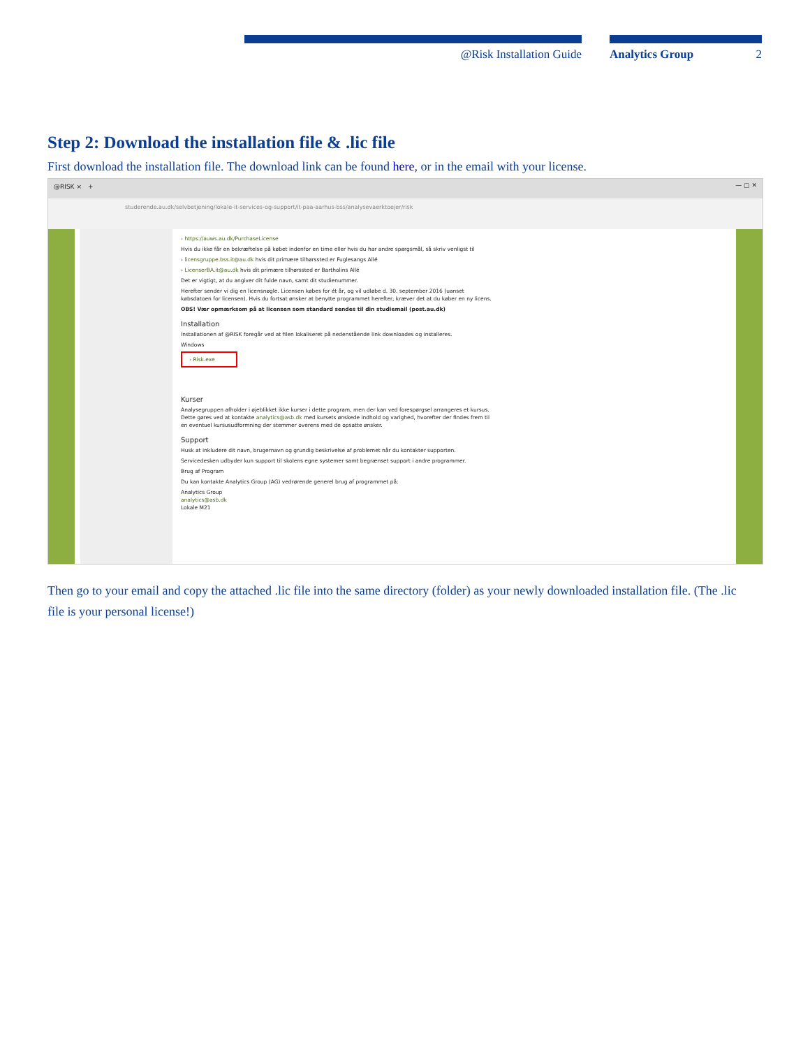@Risk Installation Guide Analytics Group 2
Step 2: Download the installation file & .lic file
First download the installation file. The download link can be found here, or in the email with your license.
@RISK ×　+ — ▢ ✕
studerende.au.dk/selvbetjening/lokale-it-services-og-support/it-paa-aarhus-bss/analysevaerktoejer/risk
› https://auws.au.dk/PurchaseLicense
Hvis du ikke får en bekræftelse på købet indenfor en time eller hvis du har andre spørgsmål, så skriv venligst til
› licensgruppe.bss.it@au.dk hvis dit primære tilhørssted er Fuglesangs Allé
› LicenserBA.it@au.dk hvis dit primære tilhørssted er Bartholins Allé
Det er vigtigt, at du angiver dit fulde navn, samt dit studienummer.
Herefter sender vi dig en licensnøgle. Licensen købes for ét år, og vil udløbe d. 30. september 2016 (uanset købsdatoen for licensen). Hvis du fortsat ønsker at benytte programmet herefter, kræver det at du køber en ny licens.
OBS! Vær opmærksom på at licensen som standard sendes til din studiemail (post.au.dk)
Installation
Installationen af @RISK foregår ved at filen lokaliseret på nedenstående link downloades og installeres.
Windows
› Risk.exe
Kurser
Analysegruppen afholder i øjeblikket ikke kurser i dette program, men der kan ved forespørgsel arrangeres et kursus. Dette gøres ved at kontakte analytics@asb.dk med kursets ønskede indhold og varighed, hvorefter der findes frem til en eventuel kursusudformning der stemmer overens med de opsatte ønsker.
Support
Husk at inkludere dit navn, brugernavn og grundig beskrivelse af problemet når du kontakter supporten.
Servicedesken udbyder kun support til skolens egne systemer samt begrænset support i andre programmer.
Brug af Program
Du kan kontakte Analytics Group (AG) vedrørende generel brug af programmet på:
Analytics Group
analytics@asb.dk
Lokale M21
Then go to your email and copy the attached .lic file into the same directory (folder) as your newly downloaded installation file. (The .lic file is your personal license!)